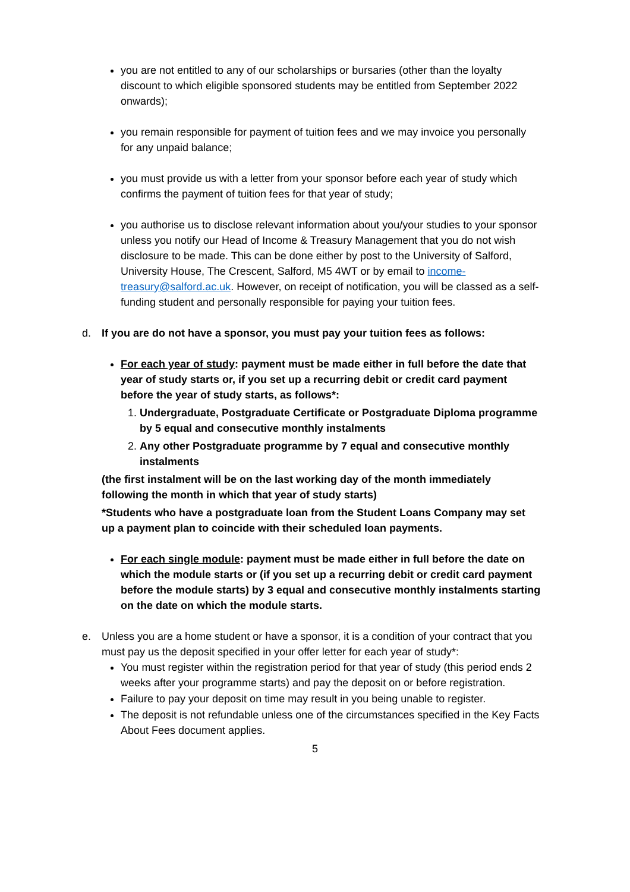you are not entitled to any of our scholarships or bursaries (other than the loyalty discount to which eligible sponsored students may be entitled from September 2022 onwards);
you remain responsible for payment of tuition fees and we may invoice you personally for any unpaid balance;
you must provide us with a letter from your sponsor before each year of study which confirms the payment of tuition fees for that year of study;
you authorise us to disclose relevant information about you/your studies to your sponsor unless you notify our Head of Income & Treasury Management that you do not wish disclosure to be made. This can be done either by post to the University of Salford, University House, The Crescent, Salford, M5 4WT or by email to income-treasury@salford.ac.uk. However, on receipt of notification, you will be classed as a self- funding student and personally responsible for paying your tuition fees.
d. If you are do not have a sponsor, you must pay your tuition fees as follows:
For each year of study: payment must be made either in full before the date that year of study starts or, if you set up a recurring debit or credit card payment before the year of study starts, as follows*:
1. Undergraduate, Postgraduate Certificate or Postgraduate Diploma programme by 5 equal and consecutive monthly instalments
2. Any other Postgraduate programme by 7 equal and consecutive monthly instalments
(the first instalment will be on the last working day of the month immediately following the month in which that year of study starts)
*Students who have a postgraduate loan from the Student Loans Company may set up a payment plan to coincide with their scheduled loan payments.
For each single module: payment must be made either in full before the date on which the module starts or (if you set up a recurring debit or credit card payment before the module starts) by 3 equal and consecutive monthly instalments starting on the date on which the module starts.
e. Unless you are a home student or have a sponsor, it is a condition of your contract that you must pay us the deposit specified in your offer letter for each year of study*:
You must register within the registration period for that year of study (this period ends 2 weeks after your programme starts) and pay the deposit on or before registration.
Failure to pay your deposit on time may result in you being unable to register.
The deposit is not refundable unless one of the circumstances specified in the Key Facts About Fees document applies.
5